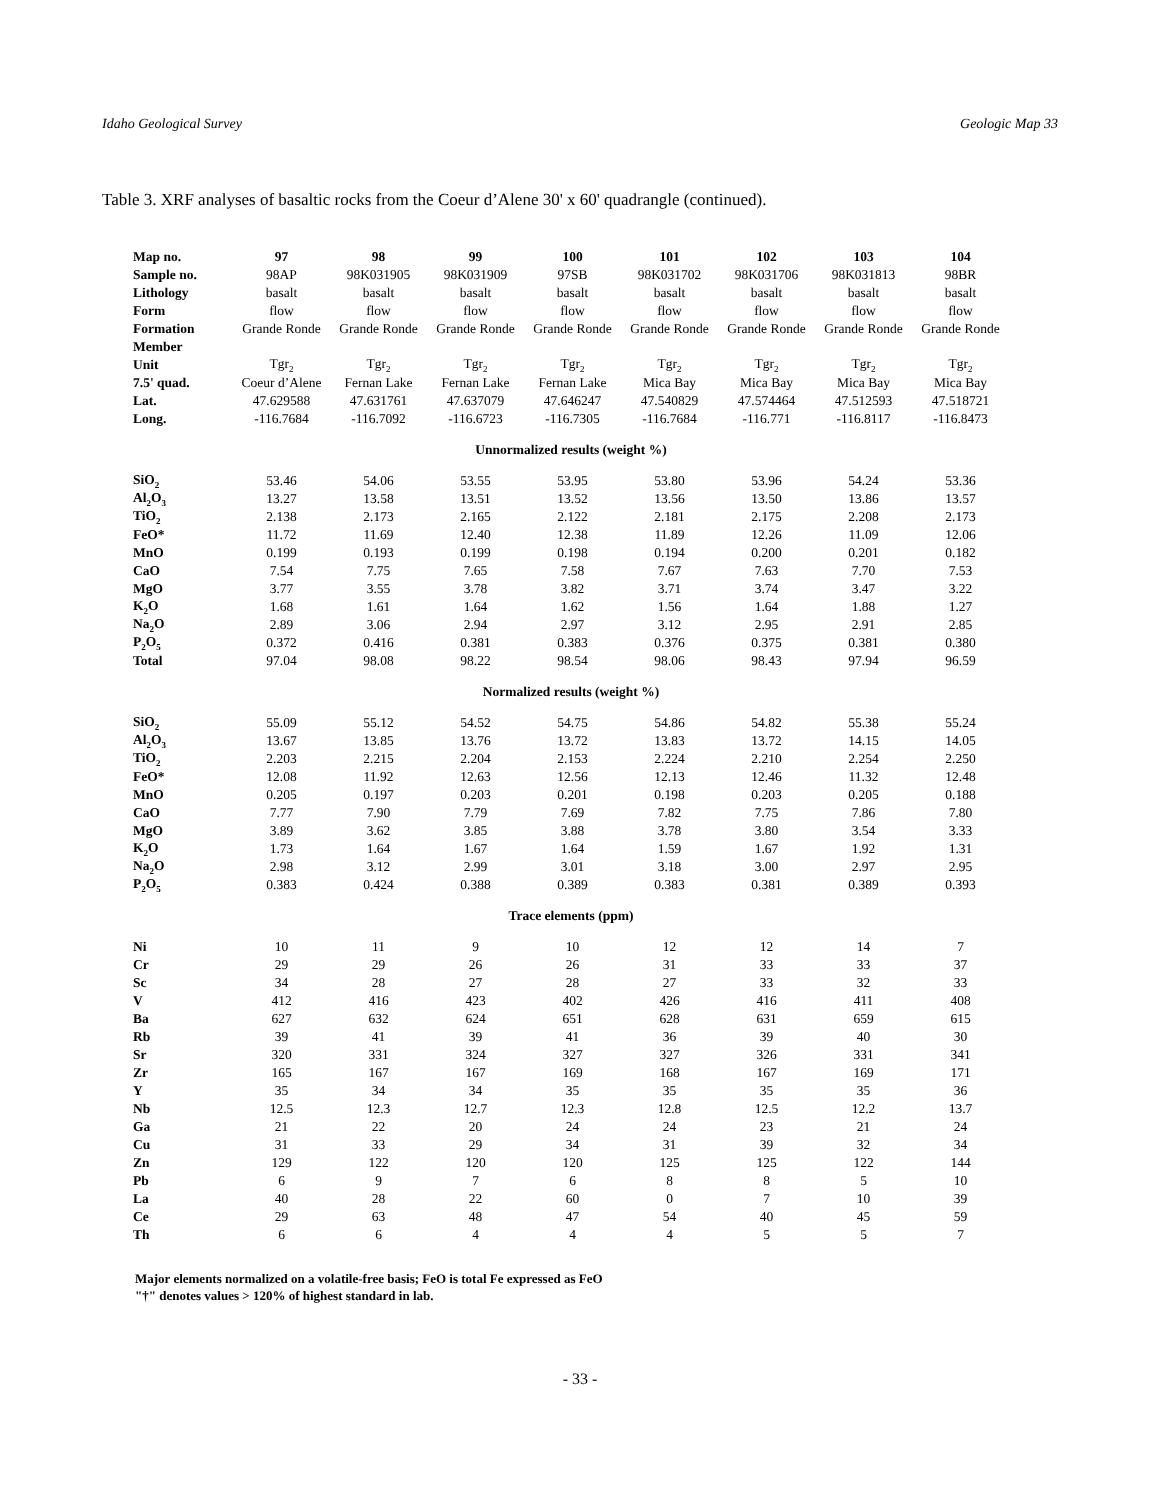Idaho Geological Survey Geologic Map 33
Table 3. XRF analyses of basaltic rocks from the Coeur d’Alene 30' x 60' quadrangle (continued).
| Map no. | 97 | 98 | 99 | 100 | 101 | 102 | 103 | 104 |
| Sample no. | 98AP | 98K031905 | 98K031909 | 97SB | 98K031702 | 98K031706 | 98K031813 | 98BR |
| Lithology | basalt | basalt | basalt | basalt | basalt | basalt | basalt | basalt |
| Form | flow | flow | flow | flow | flow | flow | flow | flow |
| Formation | Grande Ronde | Grande Ronde | Grande Ronde | Grande Ronde | Grande Ronde | Grande Ronde | Grande Ronde | Grande Ronde |
| Member | | | | | | | | |
| Unit | Tgr<sub>2</sub> | Tgr<sub>2</sub> | Tgr<sub>2</sub> | Tgr<sub>2</sub> | Tgr<sub>2</sub> | Tgr<sub>2</sub> | Tgr<sub>2</sub> | Tgr<sub>2</sub> |
| 7.5' quad. | Coeur d’Alene | Fernan Lake | Fernan Lake | Fernan Lake | Mica Bay | Mica Bay | Mica Bay | Mica Bay |
| Lat. | 47.629588 | 47.631761 | 47.637079 | 47.646247 | 47.540829 | 47.574464 | 47.512593 | 47.518721 |
| Long. | -116.7684 | -116.7092 | -116.6723 | -116.7305 | -116.7684 | -116.771 | -116.8117 | -116.8473 |
| Unnormalized results (weight %) | | | | | | | | |
| SiO<sub>2</sub> | 53.46 | 54.06 | 53.55 | 53.95 | 53.80 | 53.96 | 54.24 | 53.36 |
| Al<sub>2</sub>O<sub>3</sub> | 13.27 | 13.58 | 13.51 | 13.52 | 13.56 | 13.50 | 13.86 | 13.57 |
| TiO<sub>2</sub> | 2.138 | 2.173 | 2.165 | 2.122 | 2.181 | 2.175 | 2.208 | 2.173 |
| FeO* | 11.72 | 11.69 | 12.40 | 12.38 | 11.89 | 12.26 | 11.09 | 12.06 |
| MnO | 0.199 | 0.193 | 0.199 | 0.198 | 0.194 | 0.200 | 0.201 | 0.182 |
| CaO | 7.54 | 7.75 | 7.65 | 7.58 | 7.67 | 7.63 | 7.70 | 7.53 |
| MgO | 3.77 | 3.55 | 3.78 | 3.82 | 3.71 | 3.74 | 3.47 | 3.22 |
| K<sub>2</sub>O | 1.68 | 1.61 | 1.64 | 1.62 | 1.56 | 1.64 | 1.88 | 1.27 |
| Na<sub>2</sub>O | 2.89 | 3.06 | 2.94 | 2.97 | 3.12 | 2.95 | 2.91 | 2.85 |
| P<sub>2</sub>O<sub>5</sub> | 0.372 | 0.416 | 0.381 | 0.383 | 0.376 | 0.375 | 0.381 | 0.380 |
| Total | 97.04 | 98.08 | 98.22 | 98.54 | 98.06 | 98.43 | 97.94 | 96.59 |
| Normalized results (weight %) | | | | | | | | |
| SiO<sub>2</sub> | 55.09 | 55.12 | 54.52 | 54.75 | 54.86 | 54.82 | 55.38 | 55.24 |
| Al<sub>2</sub>O<sub>3</sub> | 13.67 | 13.85 | 13.76 | 13.72 | 13.83 | 13.72 | 14.15 | 14.05 |
| TiO<sub>2</sub> | 2.203 | 2.215 | 2.204 | 2.153 | 2.224 | 2.210 | 2.254 | 2.250 |
| FeO* | 12.08 | 11.92 | 12.63 | 12.56 | 12.13 | 12.46 | 11.32 | 12.48 |
| MnO | 0.205 | 0.197 | 0.203 | 0.201 | 0.198 | 0.203 | 0.205 | 0.188 |
| CaO | 7.77 | 7.90 | 7.79 | 7.69 | 7.82 | 7.75 | 7.86 | 7.80 |
| MgO | 3.89 | 3.62 | 3.85 | 3.88 | 3.78 | 3.80 | 3.54 | 3.33 |
| K<sub>2</sub>O | 1.73 | 1.64 | 1.67 | 1.64 | 1.59 | 1.67 | 1.92 | 1.31 |
| Na<sub>2</sub>O | 2.98 | 3.12 | 2.99 | 3.01 | 3.18 | 3.00 | 2.97 | 2.95 |
| P<sub>2</sub>O<sub>5</sub> | 0.383 | 0.424 | 0.388 | 0.389 | 0.383 | 0.381 | 0.389 | 0.393 |
| Trace elements (ppm) | | | | | | | | |
| Ni | 10 | 11 | 9 | 10 | 12 | 12 | 14 | 7 |
| Cr | 29 | 29 | 26 | 26 | 31 | 33 | 33 | 37 |
| Sc | 34 | 28 | 27 | 28 | 27 | 33 | 32 | 33 |
| V | 412 | 416 | 423 | 402 | 426 | 416 | 411 | 408 |
| Ba | 627 | 632 | 624 | 651 | 628 | 631 | 659 | 615 |
| Rb | 39 | 41 | 39 | 41 | 36 | 39 | 40 | 30 |
| Sr | 320 | 331 | 324 | 327 | 327 | 326 | 331 | 341 |
| Zr | 165 | 167 | 167 | 169 | 168 | 167 | 169 | 171 |
| Y | 35 | 34 | 34 | 35 | 35 | 35 | 35 | 36 |
| Nb | 12.5 | 12.3 | 12.7 | 12.3 | 12.8 | 12.5 | 12.2 | 13.7 |
| Ga | 21 | 22 | 20 | 24 | 24 | 23 | 21 | 24 |
| Cu | 31 | 33 | 29 | 34 | 31 | 39 | 32 | 34 |
| Zn | 129 | 122 | 120 | 120 | 125 | 125 | 122 | 144 |
| Pb | 6 | 9 | 7 | 6 | 8 | 8 | 5 | 10 |
| La | 40 | 28 | 22 | 60 | 0 | 7 | 10 | 39 |
| Ce | 29 | 63 | 48 | 47 | 54 | 40 | 45 | 59 |
| Th | 6 | 6 | 4 | 4 | 4 | 5 | 5 | 7 |
Major elements normalized on a volatile-free basis; FeO is total Fe expressed as FeO
"†" denotes values > 120% of highest standard in lab.
- 33 -